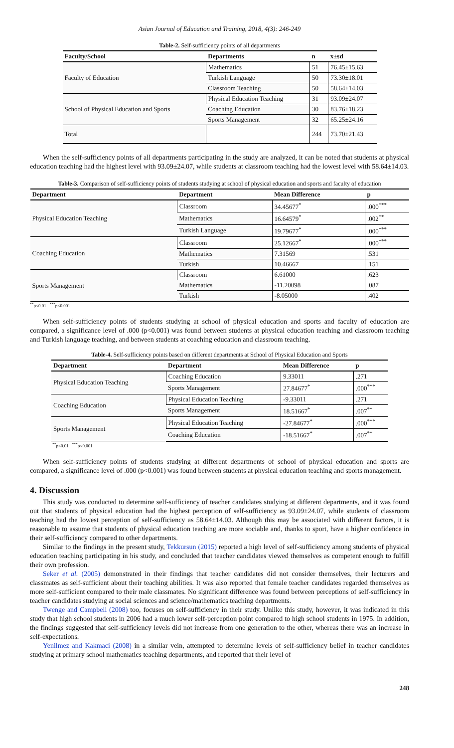Asian Journal of Education and Training, 2018, 4(3): 246-249
Table-2. Self-sufficiency points of all departments
| Faculty/School | Departments | n | x±sd |
| --- | --- | --- | --- |
| Faculty of Education | Mathematics | 51 | 76.45±15.63 |
| | Turkish Language | 50 | 73.30±18.01 |
| | Classroom Teaching | 50 | 58.64±14.03 |
| School of Physical Education and Sports | Physical Education Teaching | 31 | 93.09±24.07 |
| | Coaching Education | 30 | 83.76±18.23 |
| | Sports Management | 32 | 65.25±24.16 |
| Total | | 244 | 73.70±21.43 |
When the self-sufficiency points of all departments participating in the study are analyzed, it can be noted that students at physical education teaching had the highest level with 93.09±24.07, while students at classroom teaching had the lowest level with 58.64±14.03.
Table-3. Comparison of self-sufficiency points of students studying at school of physical education and sports and faculty of education
| Department | Department | Mean Difference | p |
| --- | --- | --- | --- |
| Physical Education Teaching | Classroom | 34.45677<sup>*</sup> | .000<sup>***</sup> |
| | Mathematics | 16.64579<sup>*</sup> | .002<sup>**</sup> |
| | Turkish Language | 19.79677<sup>*</sup> | .000<sup>***</sup> |
| Coaching Education | Classroom | 25.12667<sup>*</sup> | .000<sup>***</sup> |
| | Mathematics | 7.31569 | .531 |
| | Turkish | 10.46667 | .151 |
| Sports Management | Classroom | 6.61000 | .623 |
| | Mathematics | -11.20098 | .087 |
| | Turkish | -8.05000 | .402 |
<sup>**</sup> p<0.01 <sup>***</sup>p<0.001
When self-sufficiency points of students studying at school of physical education and sports and faculty of education are compared, a significance level of .000 (p<0.001) was found between students at physical education teaching and classroom teaching and Turkish language teaching, and between students at coaching education and classroom teaching.
Table-4. Self-sufficiency points based on different departments at School of Physical Education and Sports
| Department | Department | Mean Difference | p |
| --- | --- | --- | --- |
| Physical Education Teaching | Coaching Education | 9.33011 | .271 |
| | Sports Management | 27.84677<sup>*</sup> | .000<sup>***</sup> |
| Coaching Education | Physical Education Teaching | -9.33011 | .271 |
| | Sports Management | 18.51667<sup>*</sup> | .007<sup>**</sup> |
| Sports Management | Physical Education Teaching | -27.84677<sup>*</sup> | .000<sup>***</sup> |
| | Coaching Education | -18.51667<sup>*</sup> | .007<sup>**</sup> |
<sup>**</sup> p<0.01 <sup>***</sup>p<0.001
When self-sufficiency points of students studying at different departments of school of physical education and sports are compared, a significance level of .000 (p<0.001) was found between students at physical education teaching and sports management.
4. Discussion
This study was conducted to determine self-sufficiency of teacher candidates studying at different departments, and it was found out that students of physical education had the highest perception of self-sufficiency as 93.09±24.07, while students of classroom teaching had the lowest perception of self-sufficiency as 58.64±14.03. Although this may be associated with different factors, it is reasonable to assume that students of physical education teaching are more sociable and, thanks to sport, have a higher confidence in their self-sufficiency compared to other departments.
Similar to the findings in the present study, Tekkursun (2015) reported a high level of self-sufficiency among students of physical education teaching participating in his study, and concluded that teacher candidates viewed themselves as competent enough to fulfill their own profession.
Seker et al. (2005) demonstrated in their findings that teacher candidates did not consider themselves, their lecturers and classmates as self-sufficient about their teaching abilities. It was also reported that female teacher candidates regarded themselves as more self-sufficient compared to their male classmates. No significant difference was found between perceptions of self-sufficiency in teacher candidates studying at social sciences and science/mathematics teaching departments.
Twenge and Campbell (2008) too, focuses on self-sufficiency in their study. Unlike this study, however, it was indicated in this study that high school students in 2006 had a much lower self-perception point compared to high school students in 1975. In addition, the findings suggested that self-sufficiency levels did not increase from one generation to the other, whereas there was an increase in self-expectations.
Yenilmez and Kakmaci (2008) in a similar vein, attempted to determine levels of self-sufficiency belief in teacher candidates studying at primary school mathematics teaching departments, and reported that their level of
248